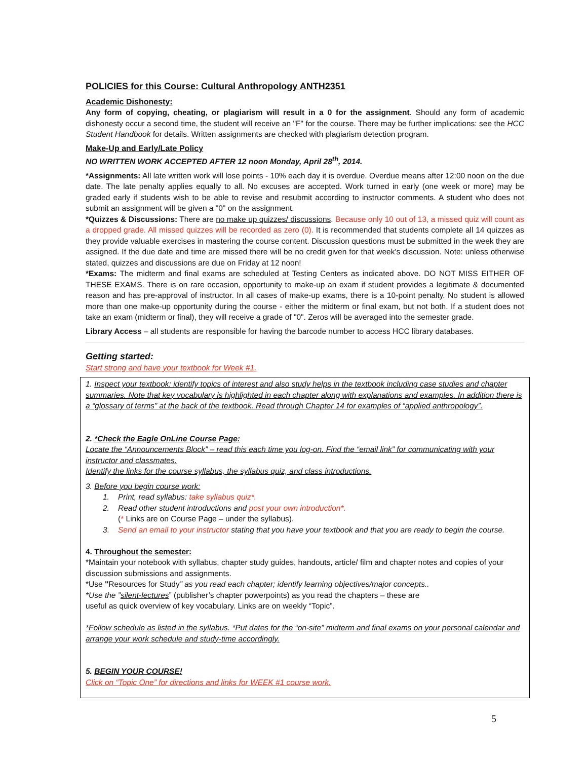POLICIES for this Course: Cultural Anthropology ANTH2351
Academic Dishonesty:
Any form of copying, cheating, or plagiarism will result in a 0 for the assignment. Should any form of academic dishonesty occur a second time, the student will receive an "F" for the course. There may be further implications: see the HCC Student Handbook for details. Written assignments are checked with plagiarism detection program.
Make-Up and Early/Late Policy
NO WRITTEN WORK ACCEPTED AFTER 12 noon Monday, April 28<sup>th</sup>, 2014.
*Assignments: All late written work will lose points - 10% each day it is overdue. Overdue means after 12:00 noon on the due date. The late penalty applies equally to all. No excuses are accepted. Work turned in early (one week or more) may be graded early if students wish to be able to revise and resubmit according to instructor comments. A student who does not submit an assignment will be given a "0" on the assignment.
*Quizzes & Discussions: There are no make up quizzes/ discussions. Because only 10 out of 13, a missed quiz will count as a dropped grade. All missed quizzes will be recorded as zero (0). It is recommended that students complete all 14 quizzes as they provide valuable exercises in mastering the course content. Discussion questions must be submitted in the week they are assigned. If the due date and time are missed there will be no credit given for that week's discussion. Note: unless otherwise stated, quizzes and discussions are due on Friday at 12 noon!
*Exams: The midterm and final exams are scheduled at Testing Centers as indicated above. DO NOT MISS EITHER OF THESE EXAMS. There is on rare occasion, opportunity to make-up an exam if student provides a legitimate & documented reason and has pre-approval of instructor. In all cases of make-up exams, there is a 10-point penalty. No student is allowed more than one make-up opportunity during the course - either the midterm or final exam, but not both. If a student does not take an exam (midterm or final), they will receive a grade of "0". Zeros will be averaged into the semester grade.
Library Access – all students are responsible for having the barcode number to access HCC library databases.
Getting started:
Start strong and have your textbook for Week #1.
1. Inspect your textbook: identify topics of interest and also study helps in the textbook including case studies and chapter summaries. Note that key vocabulary is highlighted in each chapter along with explanations and examples. In addition there is a “glossary of terms” at the back of the textbook. Read through Chapter 14 for examples of “applied anthropology”.
2. *Check the Eagle OnLine Course Page:
Locate the “Announcements Block” – read this each time you log-on. Find the “email link” for communicating with your instructor and classmates.
Identify the links for the course syllabus, the syllabus quiz, and class introductions.
3. Before you begin course work:
1. Print, read syllabus: take syllabus quiz*.
2. Read other student introductions and post your own introduction*.
(* Links are on Course Page – under the syllabus).
3. Send an email to your instructor stating that you have your textbook and that you are ready to begin the course.
4. Throughout the semester:
*Maintain your notebook with syllabus, chapter study guides, handouts, article/ film and chapter notes and copies of your discussion submissions and assignments.
*Use "Resources for Study” as you read each chapter; identify learning objectives/major concepts..
*Use the ”silent-lectures” (publisher’s chapter powerpoints) as you read the chapters – these are
useful as quick overview of key vocabulary. Links are on weekly “Topic”.
*Follow schedule as listed in the syllabus. *Put dates for the “on-site” midterm and final exams on your personal calendar and arrange your work schedule and study-time accordingly.
5. BEGIN YOUR COURSE!
Click on “Topic One” for directions and links for WEEK #1 course work.
5